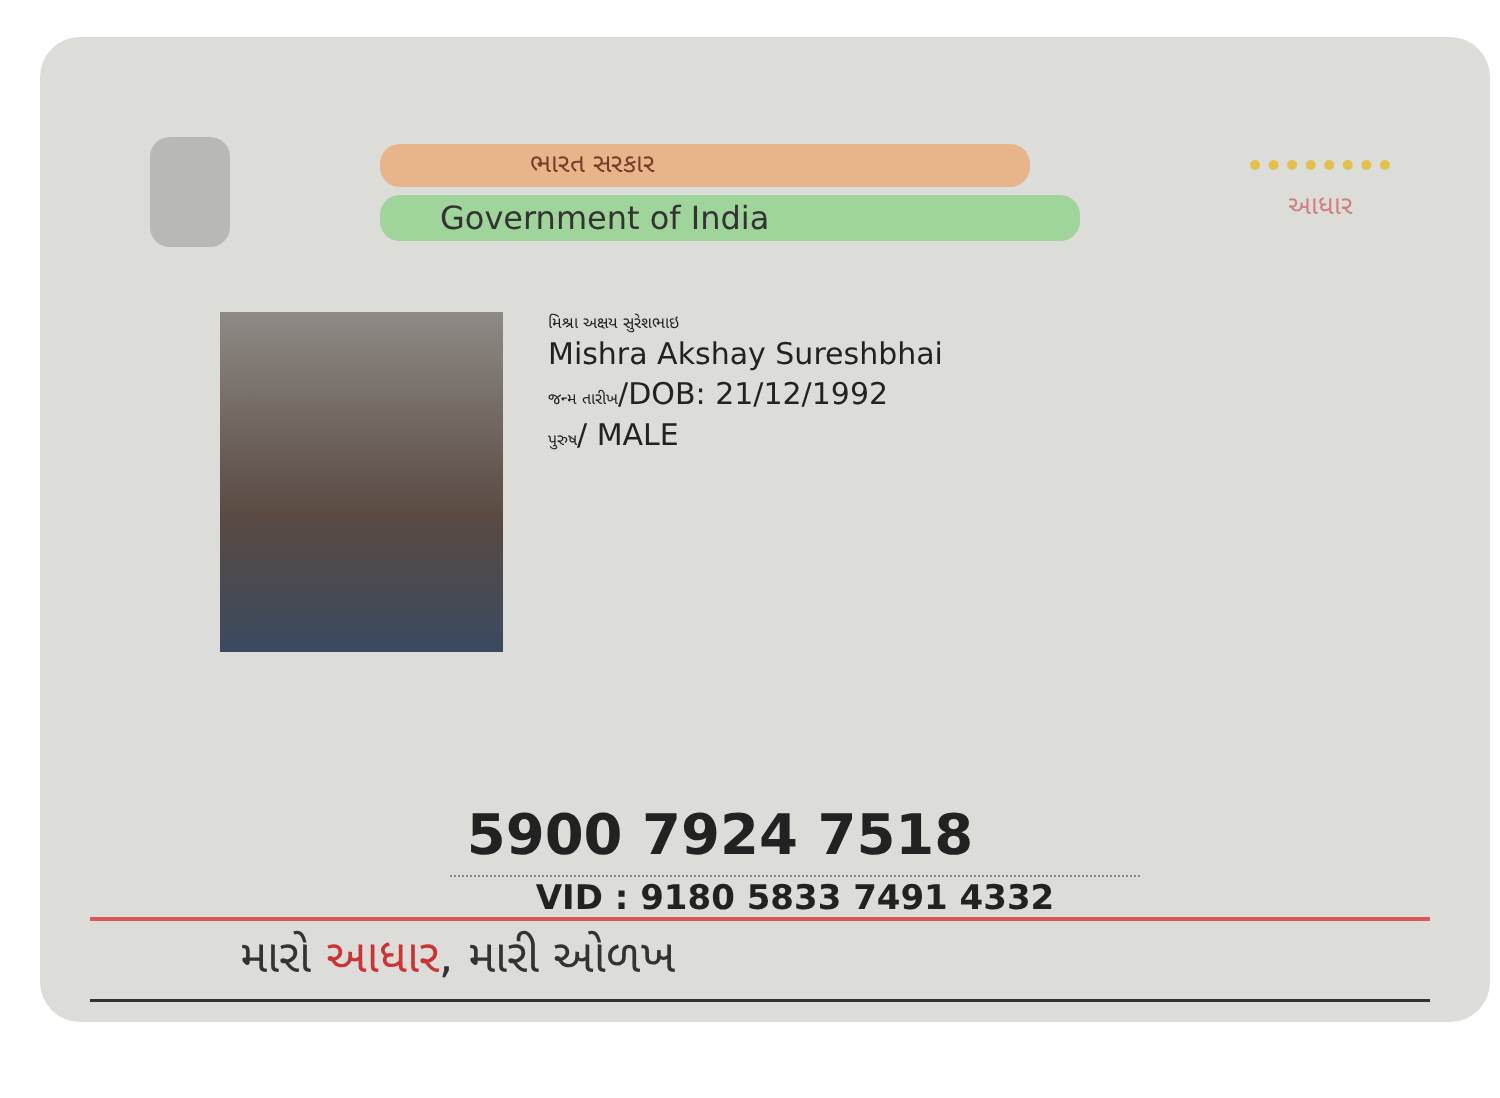ભારત સરકાર
Government of India
આધાર
મિશ્રા અક્ષય સુરેશભાઇ
Mishra Akshay Sureshbhai
જન્મ તારીખ/DOB: 21/12/1992
પુરુષ/ MALE
5900 7924 7518
VID : 9180 5833 7491 4332
મારો આધાર, મારી ઓળખ